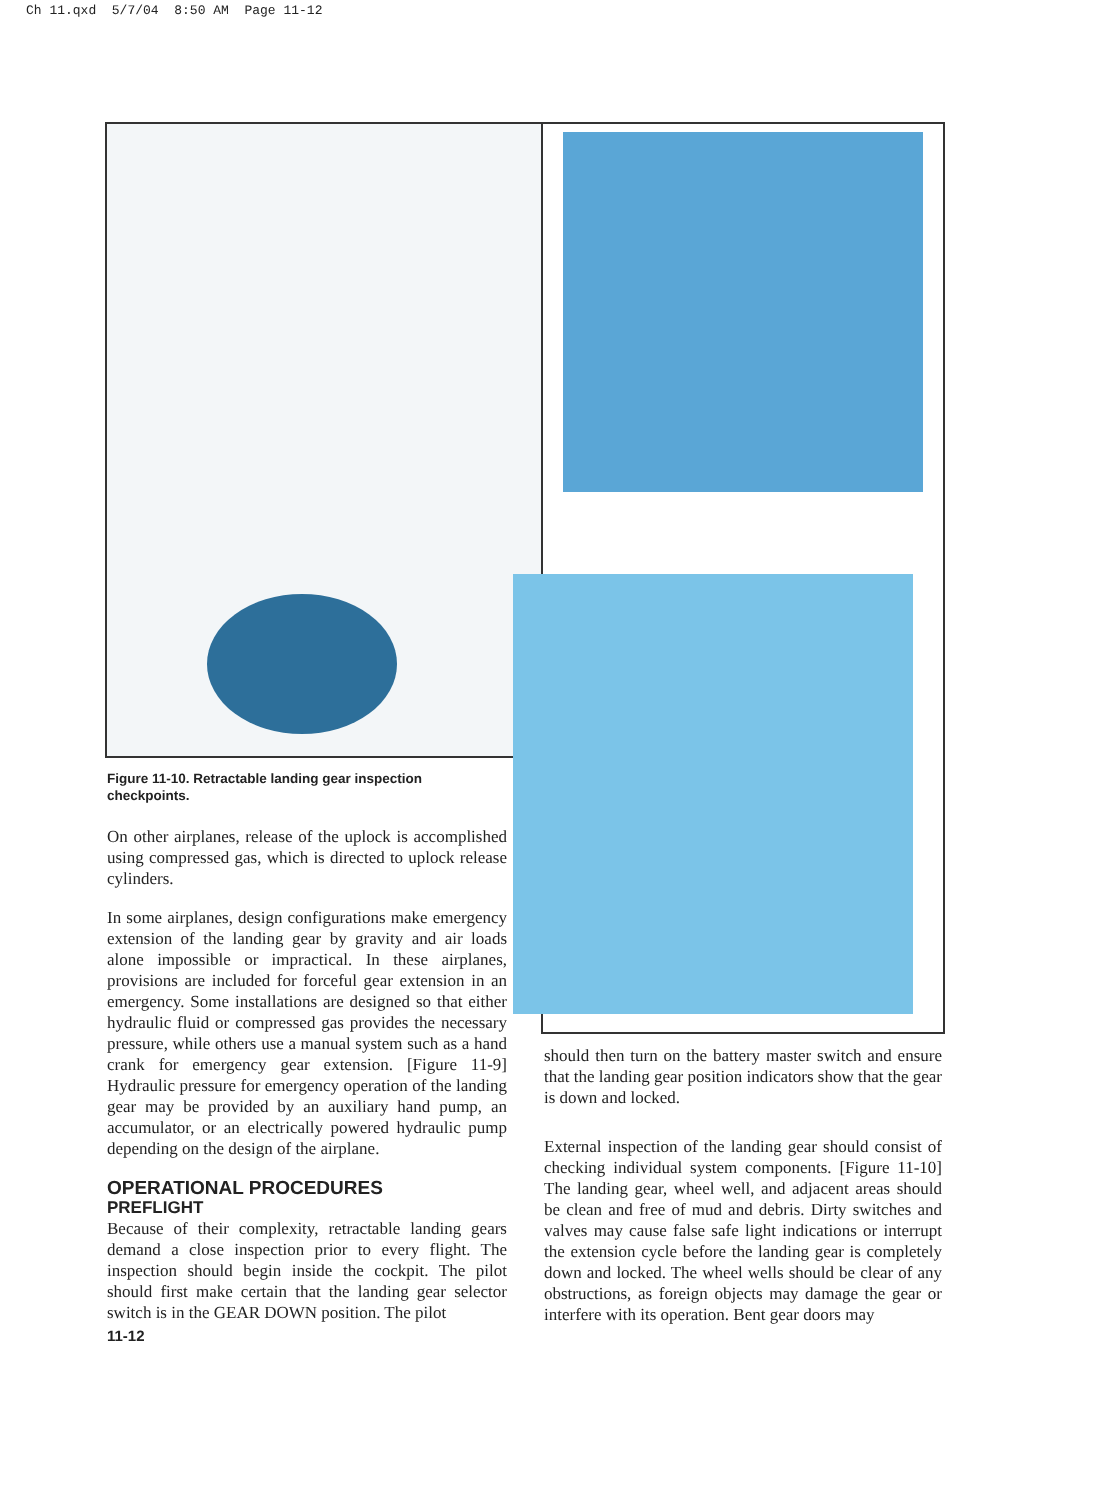Ch 11.qxd 5/7/04 8:50 AM Page 11-12
Figure 11-10. Retractable landing gear inspection checkpoints.
On other airplanes, release of the uplock is accomplished using compressed gas, which is directed to uplock release cylinders.
In some airplanes, design configurations make emergency extension of the landing gear by gravity and air loads alone impossible or impractical. In these airplanes, provisions are included for forceful gear extension in an emergency. Some installations are designed so that either hydraulic fluid or compressed gas provides the necessary pressure, while others use a manual system such as a hand crank for emergency gear extension. [Figure 11-9] Hydraulic pressure for emergency operation of the landing gear may be provided by an auxiliary hand pump, an accumulator, or an electrically powered hydraulic pump depending on the design of the airplane.
OPERATIONAL PROCEDURES
PREFLIGHT
Because of their complexity, retractable landing gears demand a close inspection prior to every flight. The inspection should begin inside the cockpit. The pilot should first make certain that the landing gear selector switch is in the GEAR DOWN position. The pilot
11-12
should then turn on the battery master switch and ensure that the landing gear position indicators show that the gear is down and locked.
External inspection of the landing gear should consist of checking individual system components. [Figure 11-10] The landing gear, wheel well, and adjacent areas should be clean and free of mud and debris. Dirty switches and valves may cause false safe light indications or interrupt the extension cycle before the landing gear is completely down and locked. The wheel wells should be clear of any obstructions, as foreign objects may damage the gear or interfere with its operation. Bent gear doors may